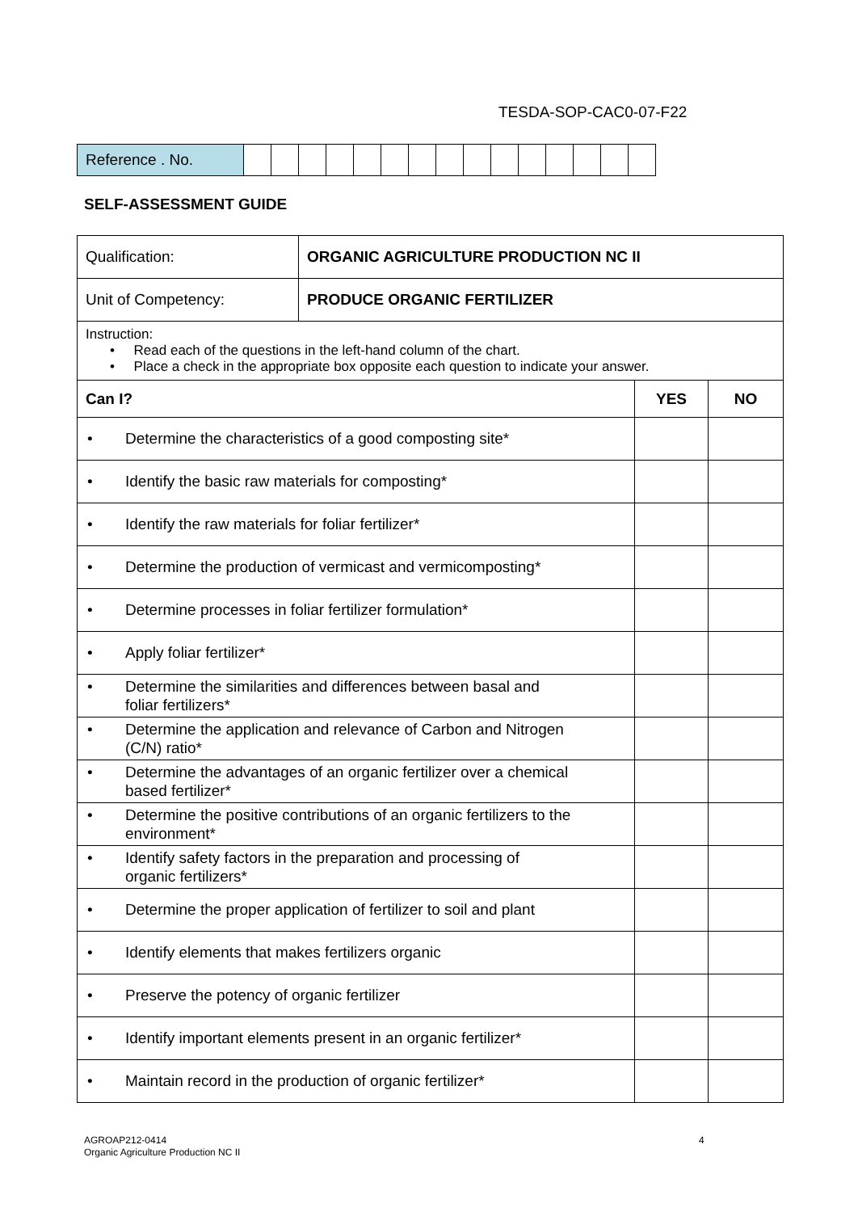TESDA-SOP-CAC0-07-F22
| Reference . No. | | | | | | | | | | | | | | | |
SELF-ASSESSMENT GUIDE
| Qualification: | ORGANIC AGRICULTURE PRODUCTION NC II | | |
| Unit of Competency: | PRODUCE ORGANIC FERTILIZER | | |
| Instruction: • Read each of the questions in the left-hand column of the chart. • Place a check in the appropriate box opposite each question to indicate your answer. | | | |
| Can I? | | YES | NO |
| • Determine the characteristics of a good composting site* | | | |
| • Identify the basic raw materials for composting* | | | |
| • Identify the raw materials for foliar fertilizer* | | | |
| • Determine the production of vermicast and vermicomposting* | | | |
| • Determine processes in foliar fertilizer formulation* | | | |
| • Apply foliar fertilizer* | | | |
| • Determine the similarities and differences between basal and foliar fertilizers* | | | |
| • Determine the application and relevance of Carbon and Nitrogen (C/N) ratio* | | | |
| • Determine the advantages of an organic fertilizer over a chemical based fertilizer* | | | |
| • Determine the positive contributions of an organic fertilizers to the environment* | | | |
| • Identify safety factors in the preparation and processing of organic fertilizers* | | | |
| • Determine the proper application of fertilizer to soil and plant | | | |
| • Identify elements that makes fertilizers organic | | | |
| • Preserve the potency of organic fertilizer | | | |
| • Identify important elements present in an organic fertilizer* | | | |
| • Maintain record in the production of organic fertilizer* | | | |
AGROAP212-0414
Organic Agriculture Production NC II
4